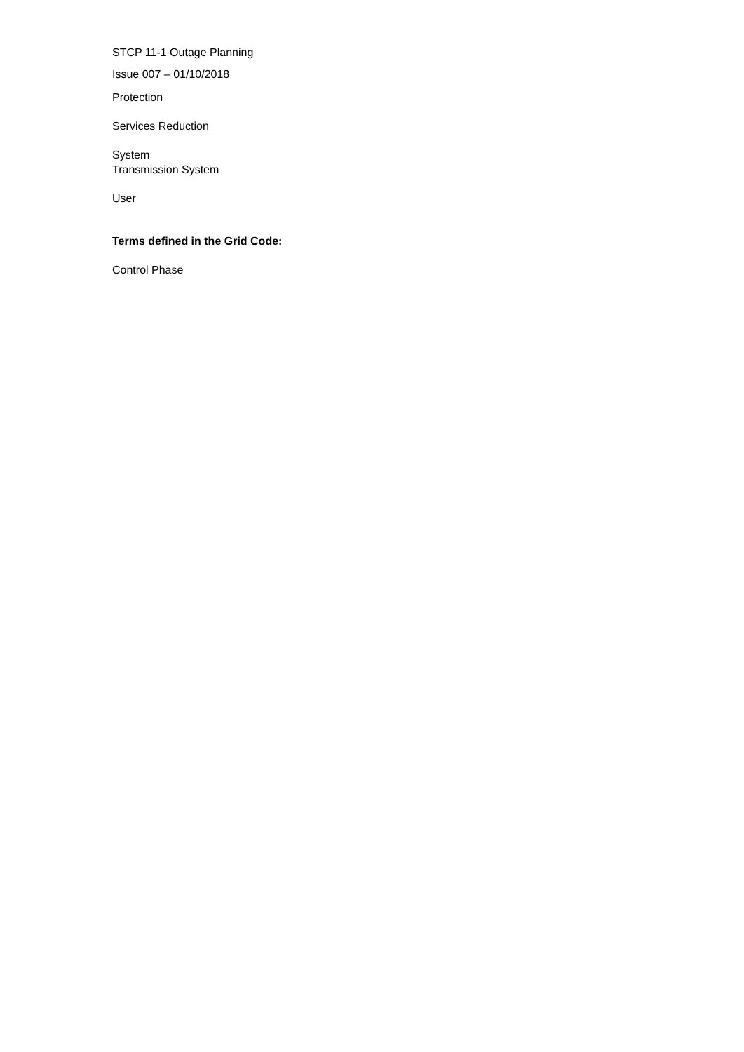STCP 11-1 Outage Planning
Issue 007 – 01/10/2018
Protection
Services Reduction
System
Transmission System
User
Terms defined in the Grid Code:
Control Phase